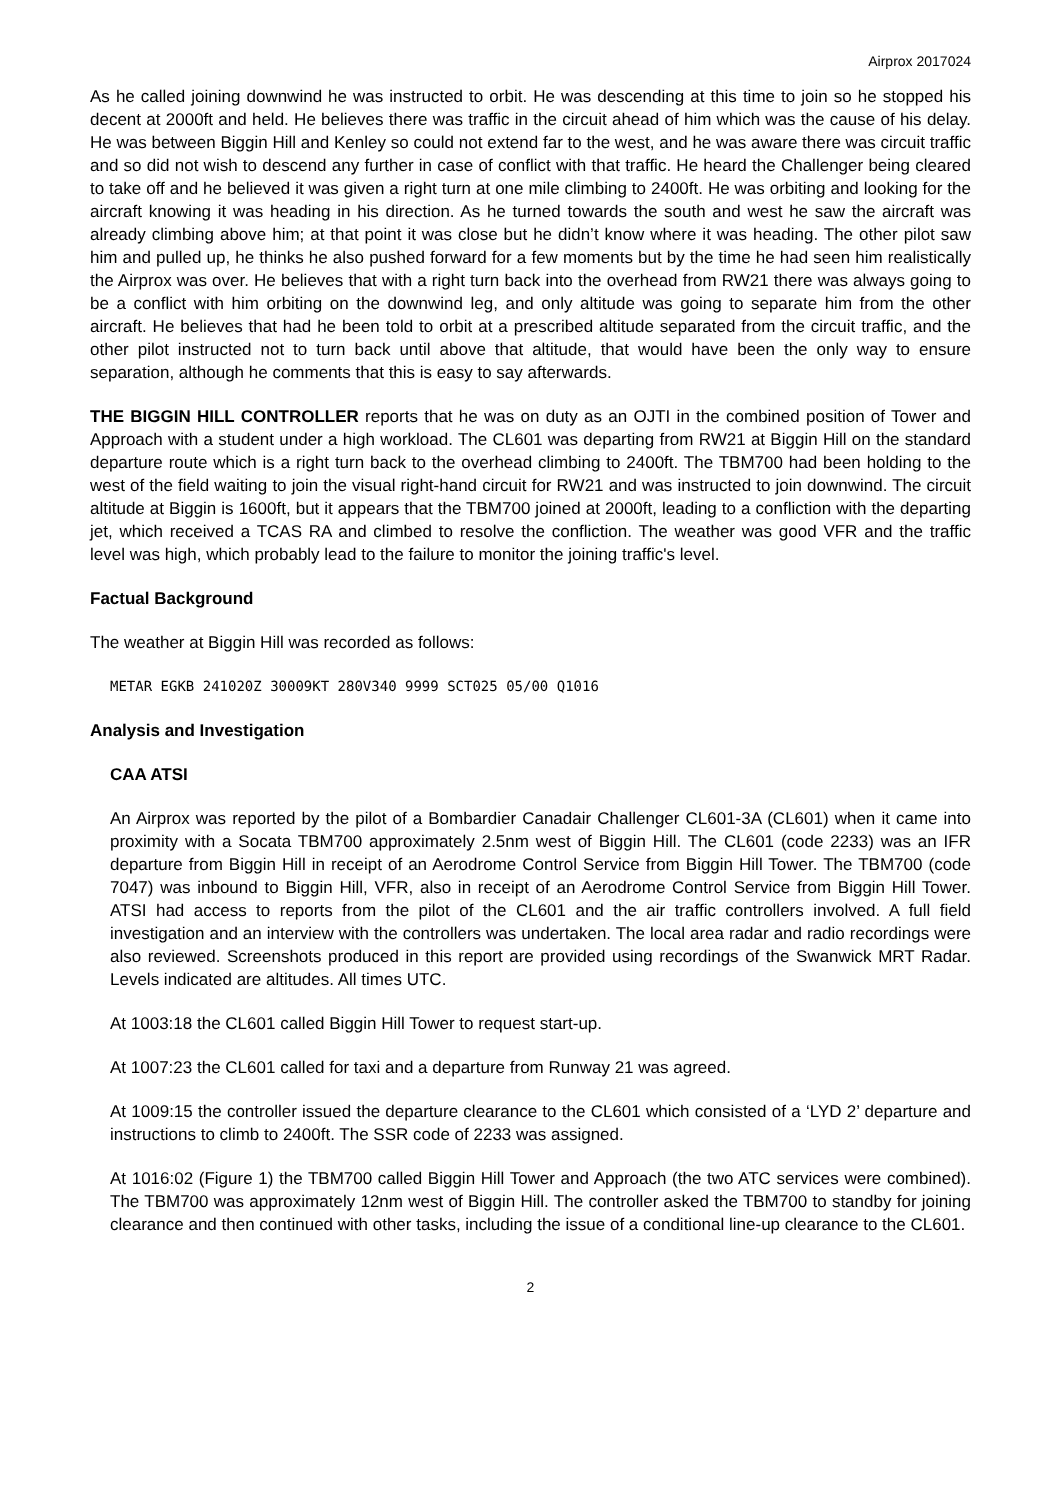Airprox 2017024
As he called joining downwind he was instructed to orbit. He was descending at this time to join so he stopped his decent at 2000ft and held. He believes there was traffic in the circuit ahead of him which was the cause of his delay. He was between Biggin Hill and Kenley so could not extend far to the west, and he was aware there was circuit traffic and so did not wish to descend any further in case of conflict with that traffic. He heard the Challenger being cleared to take off and he believed it was given a right turn at one mile climbing to 2400ft. He was orbiting and looking for the aircraft knowing it was heading in his direction. As he turned towards the south and west he saw the aircraft was already climbing above him; at that point it was close but he didn’t know where it was heading. The other pilot saw him and pulled up, he thinks he also pushed forward for a few moments but by the time he had seen him realistically the Airprox was over. He believes that with a right turn back into the overhead from RW21 there was always going to be a conflict with him orbiting on the downwind leg, and only altitude was going to separate him from the other aircraft. He believes that had he been told to orbit at a prescribed altitude separated from the circuit traffic, and the other pilot instructed not to turn back until above that altitude, that would have been the only way to ensure separation, although he comments that this is easy to say afterwards.
THE BIGGIN HILL CONTROLLER reports that he was on duty as an OJTI in the combined position of Tower and Approach with a student under a high workload. The CL601 was departing from RW21 at Biggin Hill on the standard departure route which is a right turn back to the overhead climbing to 2400ft. The TBM700 had been holding to the west of the field waiting to join the visual right-hand circuit for RW21 and was instructed to join downwind. The circuit altitude at Biggin is 1600ft, but it appears that the TBM700 joined at 2000ft, leading to a confliction with the departing jet, which received a TCAS RA and climbed to resolve the confliction. The weather was good VFR and the traffic level was high, which probably lead to the failure to monitor the joining traffic's level.
Factual Background
The weather at Biggin Hill was recorded as follows:
METAR EGKB 241020Z 30009KT 280V340 9999 SCT025 05/00 Q1016
Analysis and Investigation
CAA ATSI
An Airprox was reported by the pilot of a Bombardier Canadair Challenger CL601-3A (CL601) when it came into proximity with a Socata TBM700 approximately 2.5nm west of Biggin Hill. The CL601 (code 2233) was an IFR departure from Biggin Hill in receipt of an Aerodrome Control Service from Biggin Hill Tower. The TBM700 (code 7047) was inbound to Biggin Hill, VFR, also in receipt of an Aerodrome Control Service from Biggin Hill Tower. ATSI had access to reports from the pilot of the CL601 and the air traffic controllers involved. A full field investigation and an interview with the controllers was undertaken. The local area radar and radio recordings were also reviewed. Screenshots produced in this report are provided using recordings of the Swanwick MRT Radar. Levels indicated are altitudes. All times UTC.
At 1003:18 the CL601 called Biggin Hill Tower to request start-up.
At 1007:23 the CL601 called for taxi and a departure from Runway 21 was agreed.
At 1009:15 the controller issued the departure clearance to the CL601 which consisted of a ‘LYD 2’ departure and instructions to climb to 2400ft. The SSR code of 2233 was assigned.
At 1016:02 (Figure 1) the TBM700 called Biggin Hill Tower and Approach (the two ATC services were combined). The TBM700 was approximately 12nm west of Biggin Hill. The controller asked the TBM700 to standby for joining clearance and then continued with other tasks, including the issue of a conditional line-up clearance to the CL601.
2